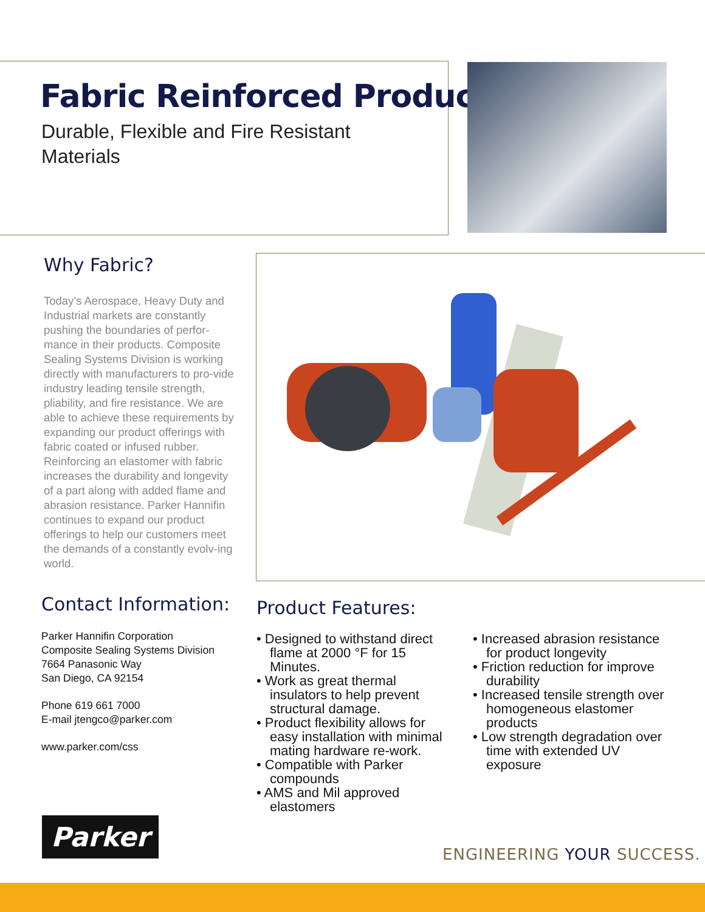Fabric Reinforced Products
Durable, Flexible and Fire Resistant
Materials
Why Fabric?
Today’s Aerospace, Heavy Duty and Industrial markets are constantly pushing the boundaries of perfor-mance in their products. Composite Sealing Systems Division is working directly with manufacturers to pro-vide industry leading tensile strength, pliability, and fire resistance. We are able to achieve these requirements by expanding our product offerings with fabric coated or infused rubber. Reinforcing an elastomer with fabric increases the durability and longevity of a part along with added flame and abrasion resistance. Parker Hannifin continues to expand our product offerings to help our customers meet the demands of a constantly evolv-ing world.
Contact Information:
Parker Hannifin Corporation
Composite Sealing Systems Division
7664 Panasonic Way
San Diego, CA 92154
Phone 619 661 7000
E-mail jtengco@parker.com
www.parker.com/css
Product Features:
• Designed to withstand direct flame at 2000 °F for 15 Minutes.
• Work as great thermal insulators to help prevent structural damage.
• Product flexibility allows for easy installation with minimal mating hardware re-work.
• Compatible with Parker compounds
• AMS and Mil approved elastomers
• Increased abrasion resistance for product longevity
• Friction reduction for improve durability
• Increased tensile strength over homogeneous elastomer products
• Low strength degradation over time with extended UV exposure
Parker
ENGINEERING YOUR SUCCESS.